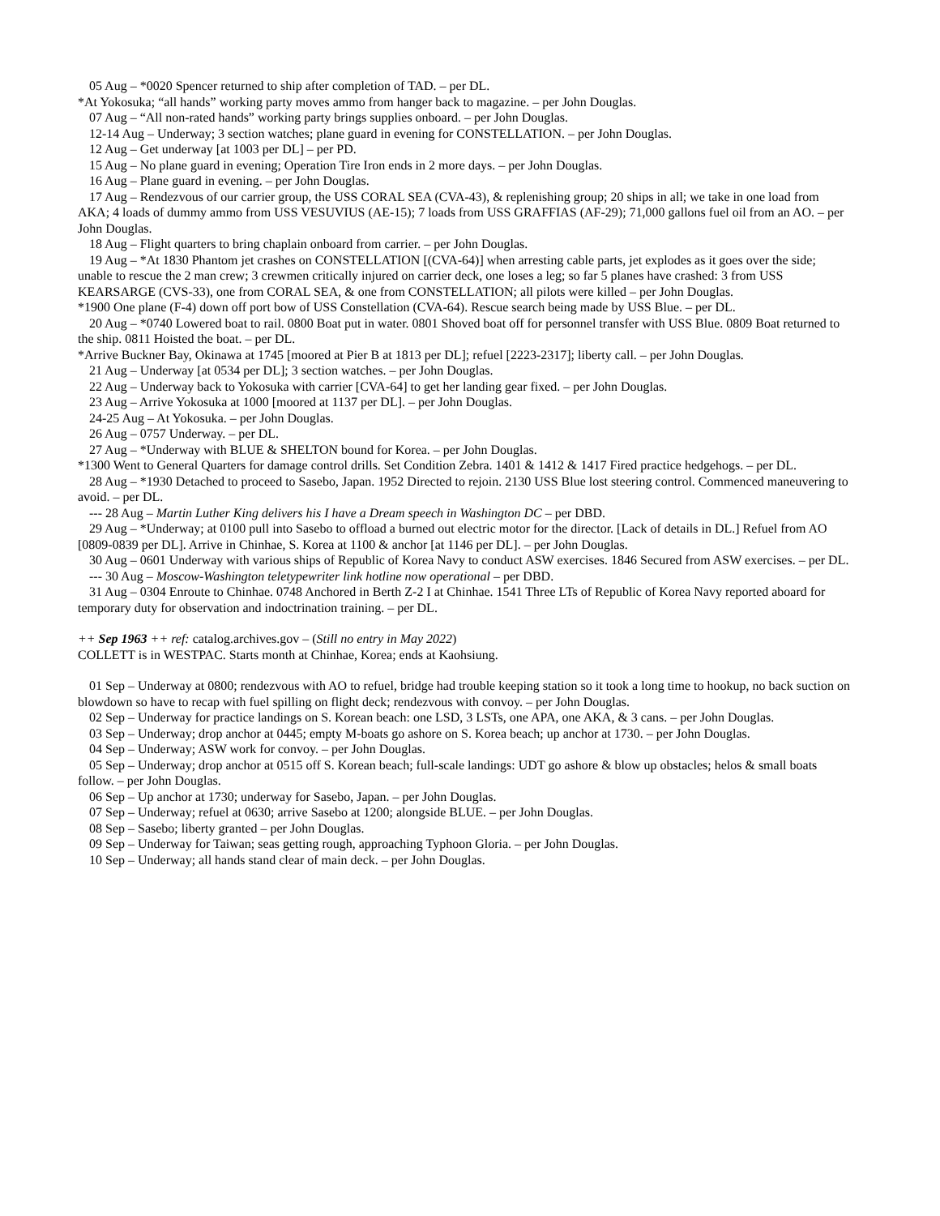05 Aug – *0020 Spencer returned to ship after completion of TAD. – per DL.
*At Yokosuka; “all hands” working party moves ammo from hanger back to magazine. – per John Douglas.
07 Aug – “All non-rated hands” working party brings supplies onboard. – per John Douglas.
12-14 Aug – Underway; 3 section watches; plane guard in evening for CONSTELLATION. – per John Douglas.
12 Aug – Get underway [at 1003 per DL] – per PD.
15 Aug – No plane guard in evening; Operation Tire Iron ends in 2 more days. – per John Douglas.
16 Aug – Plane guard in evening. – per John Douglas.
17 Aug – Rendezvous of our carrier group, the USS CORAL SEA (CVA-43), & replenishing group; 20 ships in all; we take in one load from AKA; 4 loads of dummy ammo from USS VESUVIUS (AE-15); 7 loads from USS GRAFFIAS (AF-29); 71,000 gallons fuel oil from an AO. – per John Douglas.
18 Aug – Flight quarters to bring chaplain onboard from carrier. – per John Douglas.
19 Aug – *At 1830 Phantom jet crashes on CONSTELLATION [(CVA-64)] when arresting cable parts, jet explodes as it goes over the side; unable to rescue the 2 man crew; 3 crewmen critically injured on carrier deck, one loses a leg; so far 5 planes have crashed: 3 from USS KEARSARGE (CVS-33), one from CORAL SEA, & one from CONSTELLATION; all pilots were killed – per John Douglas.
*1900 One plane (F-4) down off port bow of USS Constellation (CVA-64). Rescue search being made by USS Blue. – per DL.
20 Aug – *0740 Lowered boat to rail. 0800 Boat put in water. 0801 Shoved boat off for personnel transfer with USS Blue. 0809 Boat returned to the ship. 0811 Hoisted the boat. – per DL.
*Arrive Buckner Bay, Okinawa at 1745 [moored at Pier B at 1813 per DL]; refuel [2223-2317]; liberty call. – per John Douglas.
21 Aug – Underway [at 0534 per DL]; 3 section watches. – per John Douglas.
22 Aug – Underway back to Yokosuka with carrier [CVA-64] to get her landing gear fixed. – per John Douglas.
23 Aug – Arrive Yokosuka at 1000 [moored at 1137 per DL]. – per John Douglas.
24-25 Aug – At Yokosuka. – per John Douglas.
26 Aug – 0757 Underway. – per DL.
27 Aug – *Underway with BLUE & SHELTON bound for Korea. – per John Douglas.
*1300 Went to General Quarters for damage control drills. Set Condition Zebra. 1401 & 1412 & 1417 Fired practice hedgehogs. – per DL.
28 Aug – *1930 Detached to proceed to Sasebo, Japan. 1952 Directed to rejoin. 2130 USS Blue lost steering control. Commenced maneuvering to avoid. – per DL.
--- 28 Aug – Martin Luther King delivers his I have a Dream speech in Washington DC – per DBD.
29 Aug – *Underway; at 0100 pull into Sasebo to offload a burned out electric motor for the director. [Lack of details in DL.] Refuel from AO [0809-0839 per DL]. Arrive in Chinhae, S. Korea at 1100 & anchor [at 1146 per DL]. – per John Douglas.
30 Aug – 0601 Underway with various ships of Republic of Korea Navy to conduct ASW exercises. 1846 Secured from ASW exercises. – per DL.
--- 30 Aug – Moscow-Washington teletypewriter link hotline now operational – per DBD.
31 Aug – 0304 Enroute to Chinhae. 0748 Anchored in Berth Z-2 I at Chinhae. 1541 Three LTs of Republic of Korea Navy reported aboard for temporary duty for observation and indoctrination training. – per DL.
++ Sep 1963 ++ ref: catalog.archives.gov – (Still no entry in May 2022)
COLLETT is in WESTPAC. Starts month at Chinhae, Korea; ends at Kaohsiung.
01 Sep – Underway at 0800; rendezvous with AO to refuel, bridge had trouble keeping station so it took a long time to hookup, no back suction on blowdown so have to recap with fuel spilling on flight deck; rendezvous with convoy. – per John Douglas.
02 Sep – Underway for practice landings on S. Korean beach: one LSD, 3 LSTs, one APA, one AKA, & 3 cans. – per John Douglas.
03 Sep – Underway; drop anchor at 0445; empty M-boats go ashore on S. Korea beach; up anchor at 1730. – per John Douglas.
04 Sep – Underway; ASW work for convoy. – per John Douglas.
05 Sep – Underway; drop anchor at 0515 off S. Korean beach; full-scale landings: UDT go ashore & blow up obstacles; helos & small boats follow. – per John Douglas.
06 Sep – Up anchor at 1730; underway for Sasebo, Japan. – per John Douglas.
07 Sep – Underway; refuel at 0630; arrive Sasebo at 1200; alongside BLUE. – per John Douglas.
08 Sep – Sasebo; liberty granted – per John Douglas.
09 Sep – Underway for Taiwan; seas getting rough, approaching Typhoon Gloria. – per John Douglas.
10 Sep – Underway; all hands stand clear of main deck. – per John Douglas.